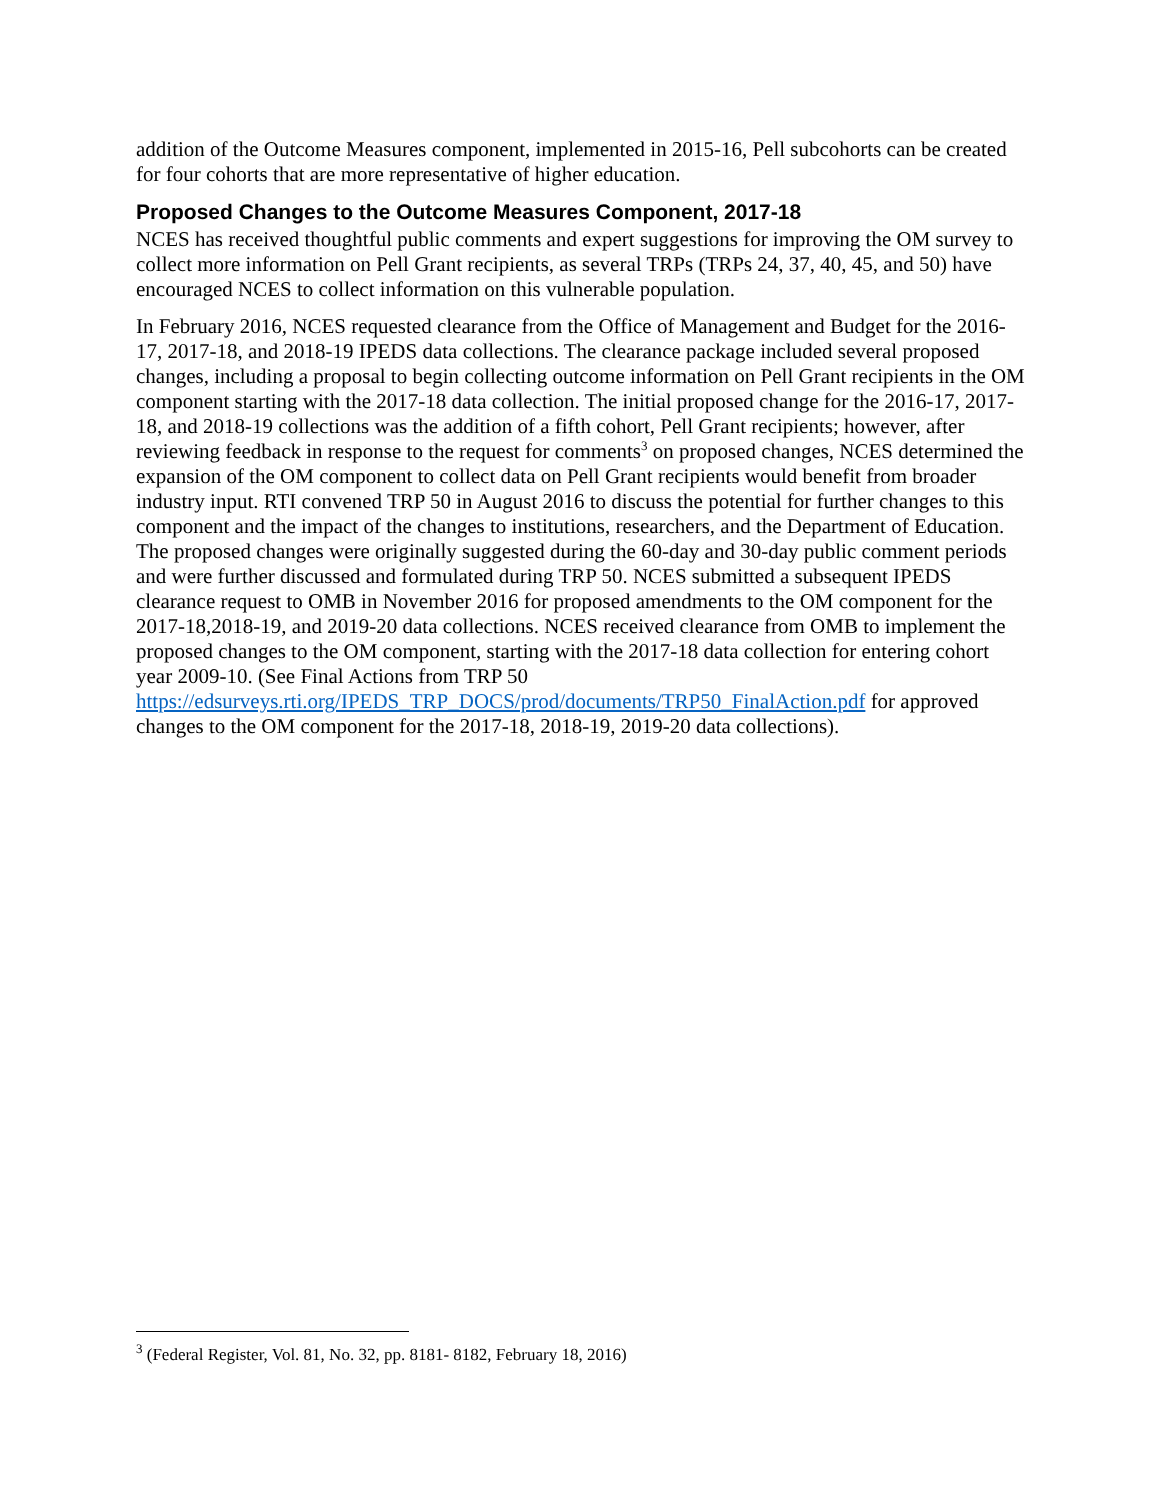addition of the Outcome Measures component, implemented in 2015-16, Pell subcohorts can be created for four cohorts that are more representative of higher education.
Proposed Changes to the Outcome Measures Component, 2017-18
NCES has received thoughtful public comments and expert suggestions for improving the OM survey to collect more information on Pell Grant recipients, as several TRPs (TRPs 24, 37, 40, 45, and 50) have encouraged NCES to collect information on this vulnerable population.
In February 2016, NCES requested clearance from the Office of Management and Budget for the 2016-17, 2017-18, and 2018-19 IPEDS data collections. The clearance package included several proposed changes, including a proposal to begin collecting outcome information on Pell Grant recipients in the OM component starting with the 2017-18 data collection. The initial proposed change for the 2016-17, 2017-18, and 2018-19 collections was the addition of a fifth cohort, Pell Grant recipients; however, after reviewing feedback in response to the request for comments<sup>3</sup> on proposed changes, NCES determined the expansion of the OM component to collect data on Pell Grant recipients would benefit from broader industry input. RTI convened TRP 50 in August 2016 to discuss the potential for further changes to this component and the impact of the changes to institutions, researchers, and the Department of Education. The proposed changes were originally suggested during the 60-day and 30-day public comment periods and were further discussed and formulated during TRP 50. NCES submitted a subsequent IPEDS clearance request to OMB in November 2016 for proposed amendments to the OM component for the 2017-18,2018-19, and 2019-20 data collections. NCES received clearance from OMB to implement the proposed changes to the OM component, starting with the 2017-18 data collection for entering cohort year 2009-10. (See Final Actions from TRP 50 https://edsurveys.rti.org/IPEDS_TRP_DOCS/prod/documents/TRP50_FinalAction.pdf for approved changes to the OM component for the 2017-18, 2018-19, 2019-20 data collections).
<sup>3</sup> (Federal Register, Vol. 81, No. 32, pp. 8181- 8182, February 18, 2016)